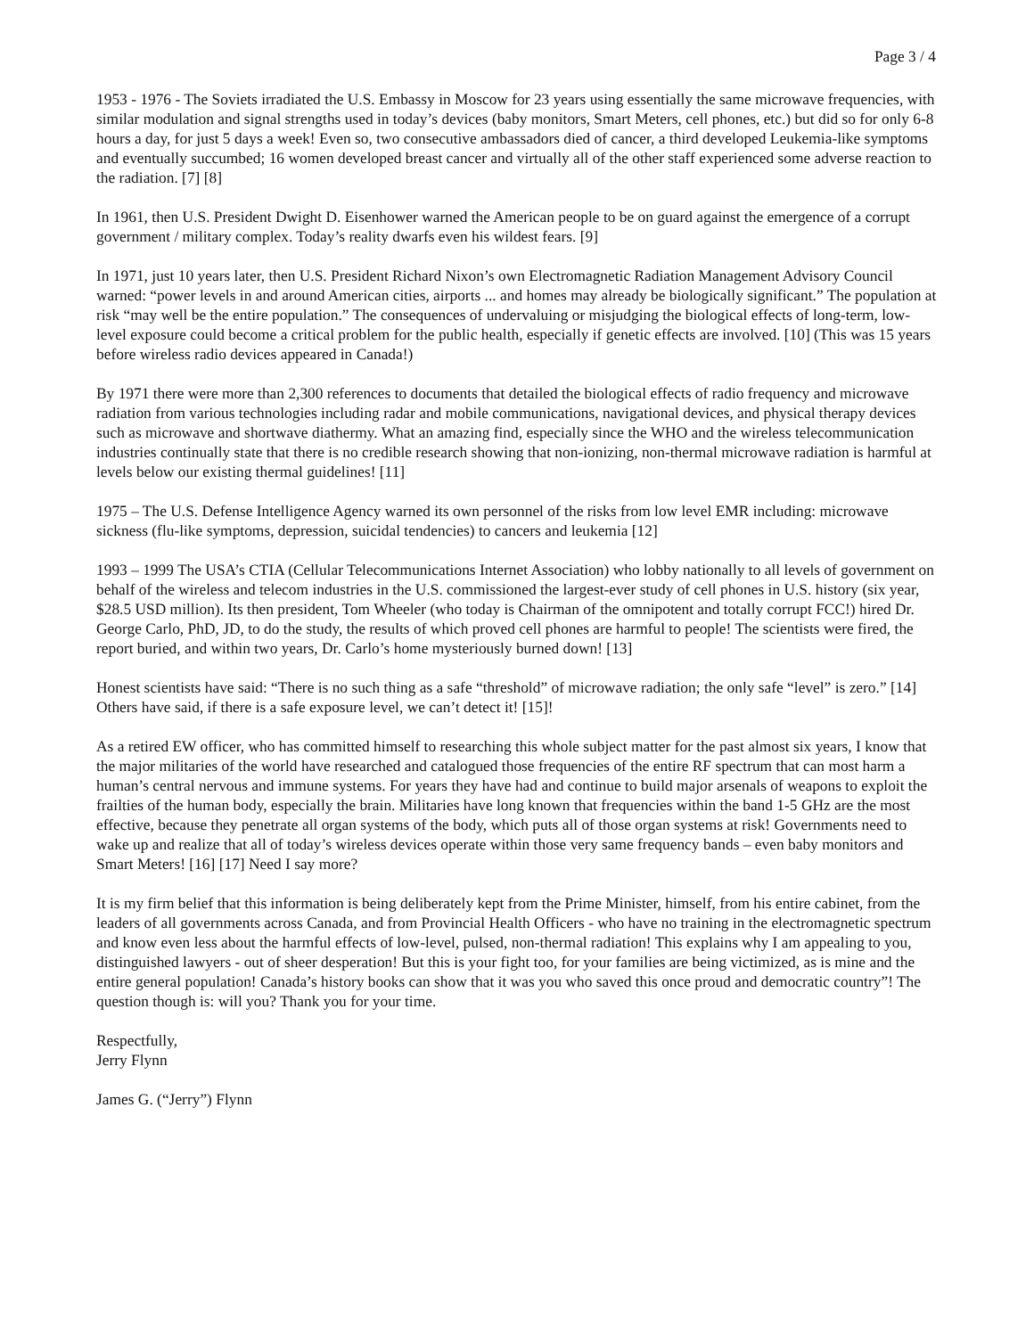Page 3 / 4
1953 - 1976 - The Soviets irradiated the U.S. Embassy in Moscow for 23 years using essentially the same microwave frequencies, with similar modulation and signal strengths used in today’s devices (baby monitors, Smart Meters, cell phones, etc.) but did so for only 6-8 hours a day, for just 5 days a week! Even so, two consecutive ambassadors died of cancer, a third developed Leukemia-like symptoms and eventually succumbed; 16 women developed breast cancer and virtually all of the other staff experienced some adverse reaction to the radiation. [7] [8]
In 1961, then U.S. President Dwight D. Eisenhower warned the American people to be on guard against the emergence of a corrupt government / military complex. Today’s reality dwarfs even his wildest fears. [9]
In 1971, just 10 years later, then U.S. President Richard Nixon’s own Electromagnetic Radiation Management Advisory Council warned: “power levels in and around American cities, airports ... and homes may already be biologically significant.” The population at risk “may well be the entire population.” The consequences of undervaluing or misjudging the biological effects of long-term, low-level exposure could become a critical problem for the public health, especially if genetic effects are involved. [10] (This was 15 years before wireless radio devices appeared in Canada!)
By 1971 there were more than 2,300 references to documents that detailed the biological effects of radio frequency and microwave radiation from various technologies including radar and mobile communications, navigational devices, and physical therapy devices such as microwave and shortwave diathermy. What an amazing find, especially since the WHO and the wireless telecommunication industries continually state that there is no credible research showing that non-ionizing, non-thermal microwave radiation is harmful at levels below our existing thermal guidelines! [11]
1975 – The U.S. Defense Intelligence Agency warned its own personnel of the risks from low level EMR including: microwave sickness (flu-like symptoms, depression, suicidal tendencies) to cancers and leukemia [12]
1993 – 1999 The USA’s CTIA (Cellular Telecommunications Internet Association) who lobby nationally to all levels of government on behalf of the wireless and telecom industries in the U.S. commissioned the largest-ever study of cell phones in U.S. history (six year, $28.5 USD million). Its then president, Tom Wheeler (who today is Chairman of the omnipotent and totally corrupt FCC!) hired Dr. George Carlo, PhD, JD, to do the study, the results of which proved cell phones are harmful to people! The scientists were fired, the report buried, and within two years, Dr. Carlo’s home mysteriously burned down! [13]
Honest scientists have said: “There is no such thing as a safe “threshold” of microwave radiation; the only safe “level” is zero.” [14] Others have said, if there is a safe exposure level, we can’t detect it! [15]!
As a retired EW officer, who has committed himself to researching this whole subject matter for the past almost six years, I know that the major militaries of the world have researched and catalogued those frequencies of the entire RF spectrum that can most harm a human’s central nervous and immune systems. For years they have had and continue to build major arsenals of weapons to exploit the frailties of the human body, especially the brain. Militaries have long known that frequencies within the band 1-5 GHz are the most effective, because they penetrate all organ systems of the body, which puts all of those organ systems at risk! Governments need to wake up and realize that all of today’s wireless devices operate within those very same frequency bands – even baby monitors and Smart Meters! [16] [17] Need I say more?
It is my firm belief that this information is being deliberately kept from the Prime Minister, himself, from his entire cabinet, from the leaders of all governments across Canada, and from Provincial Health Officers - who have no training in the electromagnetic spectrum and know even less about the harmful effects of low-level, pulsed, non-thermal radiation! This explains why I am appealing to you, distinguished lawyers - out of sheer desperation! But this is your fight too, for your families are being victimized, as is mine and the entire general population! Canada’s history books can show that it was you who saved this once proud and democratic country”! The question though is: will you? Thank you for your time.
Respectfully,
Jerry Flynn
James G. (“Jerry”) Flynn